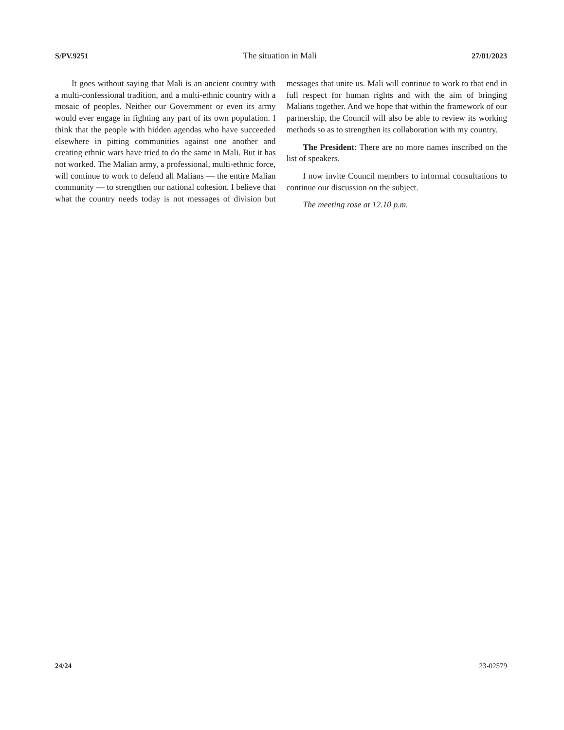S/PV.9251 The situation in Mali 27/01/2023
It goes without saying that Mali is an ancient country with a multi-confessional tradition, and a multi-ethnic country with a mosaic of peoples. Neither our Government or even its army would ever engage in fighting any part of its own population. I think that the people with hidden agendas who have succeeded elsewhere in pitting communities against one another and creating ethnic wars have tried to do the same in Mali. But it has not worked. The Malian army, a professional, multi-ethnic force, will continue to work to defend all Malians — the entire Malian community — to strengthen our national cohesion. I believe that what the country needs today is not messages of division but messages that unite us. Mali will continue to work to that end in full respect for human rights and with the aim of bringing Malians together. And we hope that within the framework of our partnership, the Council will also be able to review its working methods so as to strengthen its collaboration with my country.
The President: There are no more names inscribed on the list of speakers.
I now invite Council members to informal consultations to continue our discussion on the subject.
The meeting rose at 12.10 p.m.
24/24 23-02579